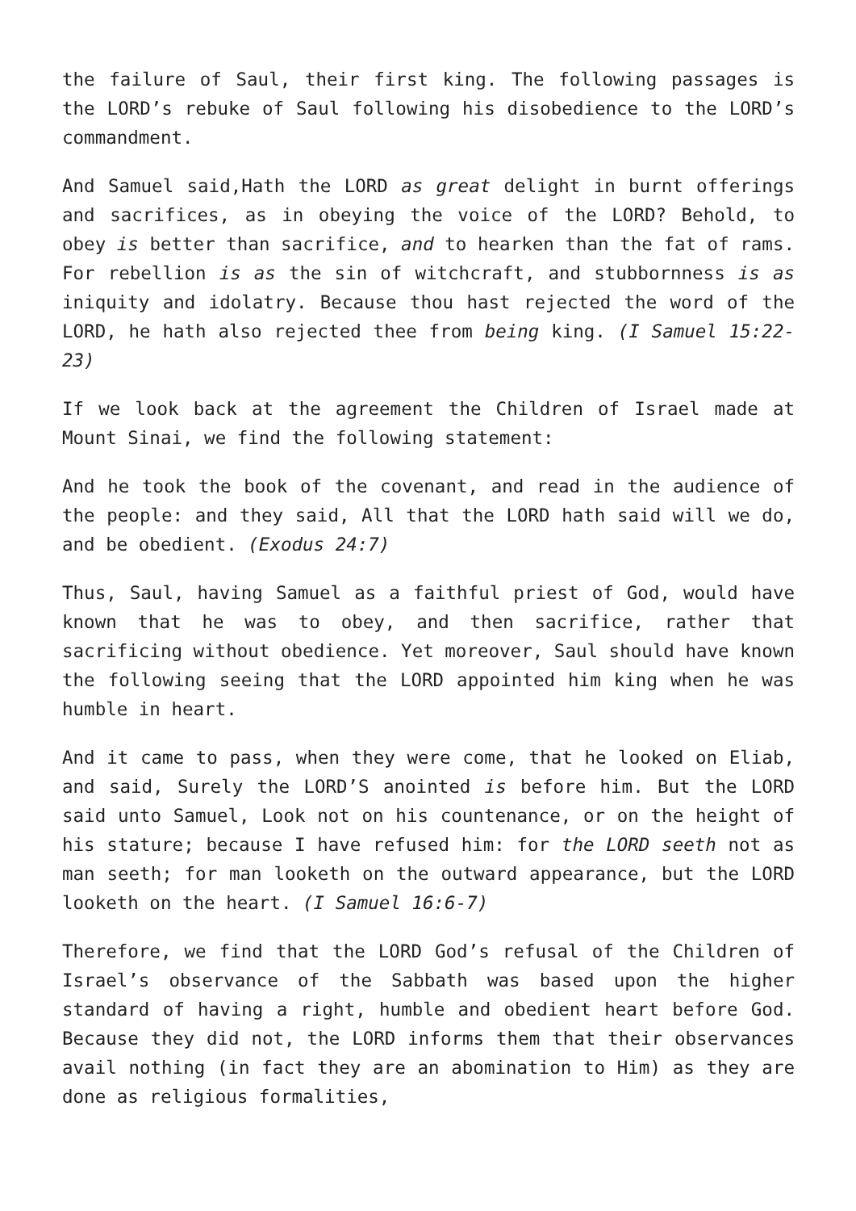the failure of Saul, their first king. The following passages is the LORD’s rebuke of Saul following his disobedience to the LORD’s commandment.
And Samuel said,Hath the LORD as great delight in burnt offerings and sacrifices, as in obeying the voice of the LORD? Behold, to obey is better than sacrifice, and to hearken than the fat of rams. For rebellion is as the sin of witchcraft, and stubbornness is as iniquity and idolatry. Because thou hast rejected the word of the LORD, he hath also rejected thee from being king. (I Samuel 15:22-23)
If we look back at the agreement the Children of Israel made at Mount Sinai, we find the following statement:
And he took the book of the covenant, and read in the audience of the people: and they said, All that the LORD hath said will we do, and be obedient. (Exodus 24:7)
Thus, Saul, having Samuel as a faithful priest of God, would have known that he was to obey, and then sacrifice, rather that sacrificing without obedience. Yet moreover, Saul should have known the following seeing that the LORD appointed him king when he was humble in heart.
And it came to pass, when they were come, that he looked on Eliab, and said, Surely the LORD’S anointed is before him. But the LORD said unto Samuel, Look not on his countenance, or on the height of his stature; because I have refused him: for the LORD seeth not as man seeth; for man looketh on the outward appearance, but the LORD looketh on the heart. (I Samuel 16:6-7)
Therefore, we find that the LORD God’s refusal of the Children of Israel’s observance of the Sabbath was based upon the higher standard of having a right, humble and obedient heart before God. Because they did not, the LORD informs them that their observances avail nothing (in fact they are an abomination to Him) as they are done as religious formalities,